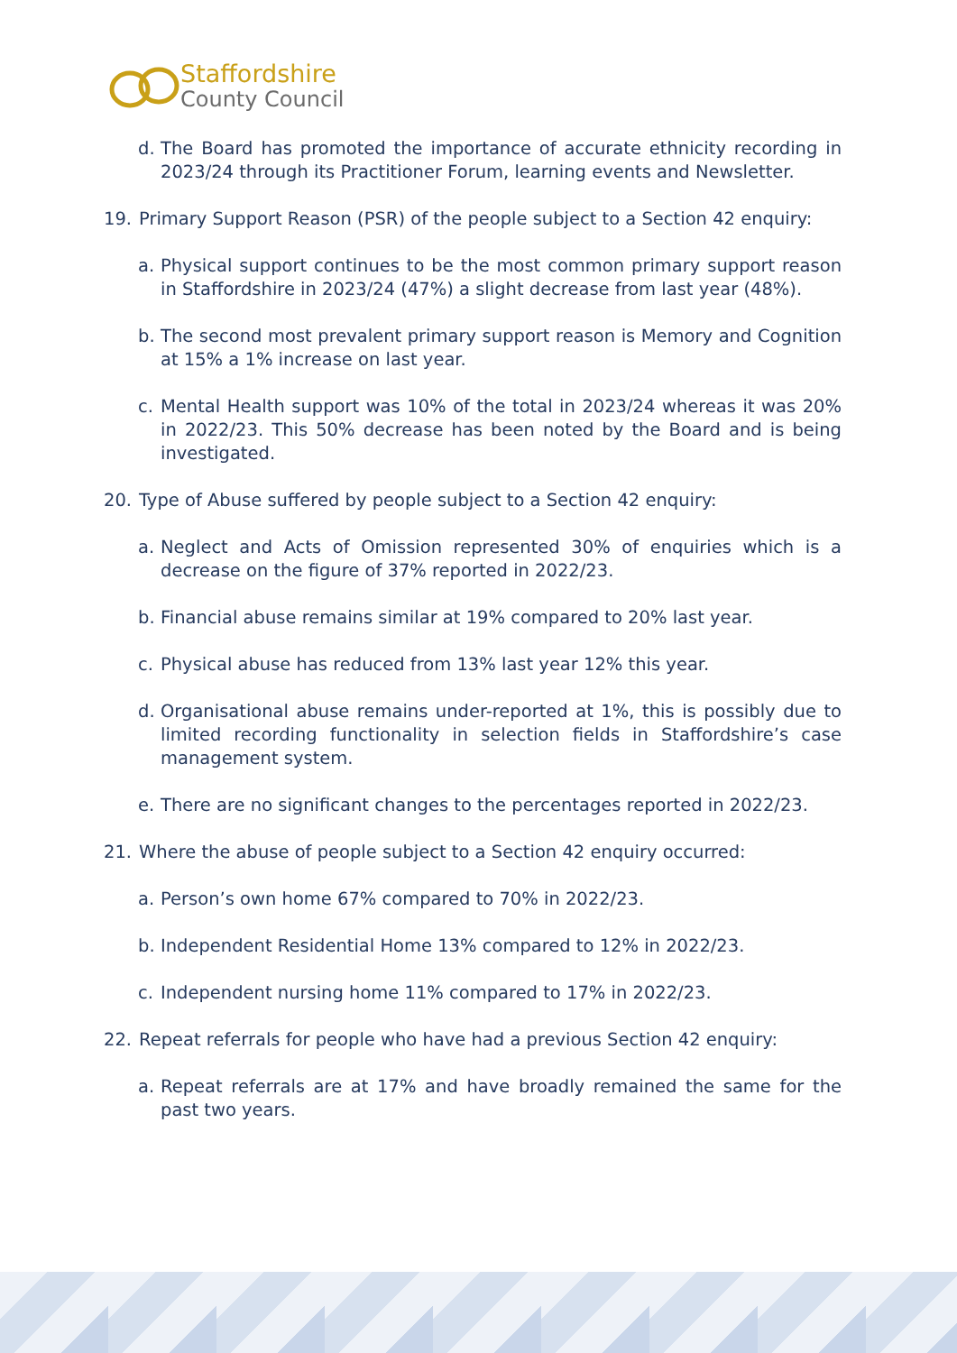Staffordshire
County Council
d. The Board has promoted the importance of accurate ethnicity recording in 2023/24 through its Practitioner Forum, learning events and Newsletter.
19. Primary Support Reason (PSR) of the people subject to a Section 42 enquiry:
a. Physical support continues to be the most common primary support reason in Staffordshire in 2023/24 (47%) a slight decrease from last year (48%).
b. The second most prevalent primary support reason is Memory and Cognition at 15% a 1% increase on last year.
c. Mental Health support was 10% of the total in 2023/24 whereas it was 20% in 2022/23. This 50% decrease has been noted by the Board and is being investigated.
20. Type of Abuse suffered by people subject to a Section 42 enquiry:
a. Neglect and Acts of Omission represented 30% of enquiries which is a decrease on the figure of 37% reported in 2022/23.
b. Financial abuse remains similar at 19% compared to 20% last year.
c. Physical abuse has reduced from 13% last year 12% this year.
d. Organisational abuse remains under-reported at 1%, this is possibly due to limited recording functionality in selection fields in Staffordshire’s case management system.
e. There are no significant changes to the percentages reported in 2022/23.
21. Where the abuse of people subject to a Section 42 enquiry occurred:
a. Person’s own home 67% compared to 70% in 2022/23.
b. Independent Residential Home 13% compared to 12% in 2022/23.
c. Independent nursing home 11% compared to 17% in 2022/23.
22. Repeat referrals for people who have had a previous Section 42 enquiry:
a. Repeat referrals are at 17% and have broadly remained the same for the past two years.